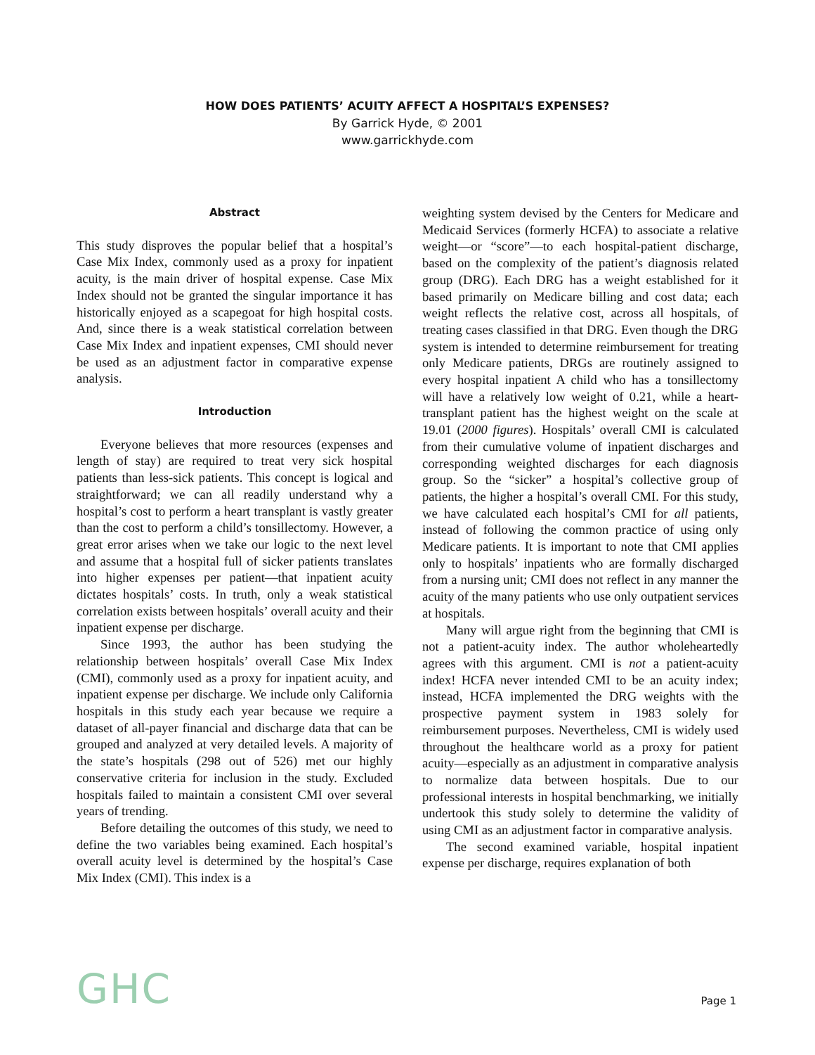HOW DOES PATIENTS’ ACUITY AFFECT A HOSPITAL’S EXPENSES?
By Garrick Hyde, © 2001
www.garrickhyde.com
Abstract
This study disproves the popular belief that a hospital’s Case Mix Index, commonly used as a proxy for inpatient acuity, is the main driver of hospital expense. Case Mix Index should not be granted the singular importance it has historically enjoyed as a scapegoat for high hospital costs. And, since there is a weak statistical correlation between Case Mix Index and inpatient expenses, CMI should never be used as an adjustment factor in comparative expense analysis.
Introduction
Everyone believes that more resources (expenses and length of stay) are required to treat very sick hospital patients than less-sick patients. This concept is logical and straightforward; we can all readily understand why a hospital’s cost to perform a heart transplant is vastly greater than the cost to perform a child’s tonsillectomy. However, a great error arises when we take our logic to the next level and assume that a hospital full of sicker patients translates into higher expenses per patient—that inpatient acuity dictates hospitals’ costs. In truth, only a weak statistical correlation exists between hospitals’ overall acuity and their inpatient expense per discharge.
Since 1993, the author has been studying the relationship between hospitals’ overall Case Mix Index (CMI), commonly used as a proxy for inpatient acuity, and inpatient expense per discharge. We include only California hospitals in this study each year because we require a dataset of all-payer financial and discharge data that can be grouped and analyzed at very detailed levels. A majority of the state’s hospitals (298 out of 526) met our highly conservative criteria for inclusion in the study. Excluded hospitals failed to maintain a consistent CMI over several years of trending.
Before detailing the outcomes of this study, we need to define the two variables being examined. Each hospital’s overall acuity level is determined by the hospital’s Case Mix Index (CMI). This index is a
weighting system devised by the Centers for Medicare and Medicaid Services (formerly HCFA) to associate a relative weight—or “score”—to each hospital-patient discharge, based on the complexity of the patient’s diagnosis related group (DRG). Each DRG has a weight established for it based primarily on Medicare billing and cost data; each weight reflects the relative cost, across all hospitals, of treating cases classified in that DRG. Even though the DRG system is intended to determine reimbursement for treating only Medicare patients, DRGs are routinely assigned to every hospital inpatient A child who has a tonsillectomy will have a relatively low weight of 0.21, while a heart-transplant patient has the highest weight on the scale at 19.01 (2000 figures). Hospitals’ overall CMI is calculated from their cumulative volume of inpatient discharges and corresponding weighted discharges for each diagnosis group. So the “sicker” a hospital’s collective group of patients, the higher a hospital’s overall CMI. For this study, we have calculated each hospital’s CMI for all patients, instead of following the common practice of using only Medicare patients. It is important to note that CMI applies only to hospitals’ inpatients who are formally discharged from a nursing unit; CMI does not reflect in any manner the acuity of the many patients who use only outpatient services at hospitals.
Many will argue right from the beginning that CMI is not a patient-acuity index. The author wholeheartedly agrees with this argument. CMI is not a patient-acuity index! HCFA never intended CMI to be an acuity index; instead, HCFA implemented the DRG weights with the prospective payment system in 1983 solely for reimbursement purposes. Nevertheless, CMI is widely used throughout the healthcare world as a proxy for patient acuity—especially as an adjustment in comparative analysis to normalize data between hospitals. Due to our professional interests in hospital benchmarking, we initially undertook this study solely to determine the validity of using CMI as an adjustment factor in comparative analysis.
The second examined variable, hospital inpatient expense per discharge, requires explanation of both
GHC
Page 1